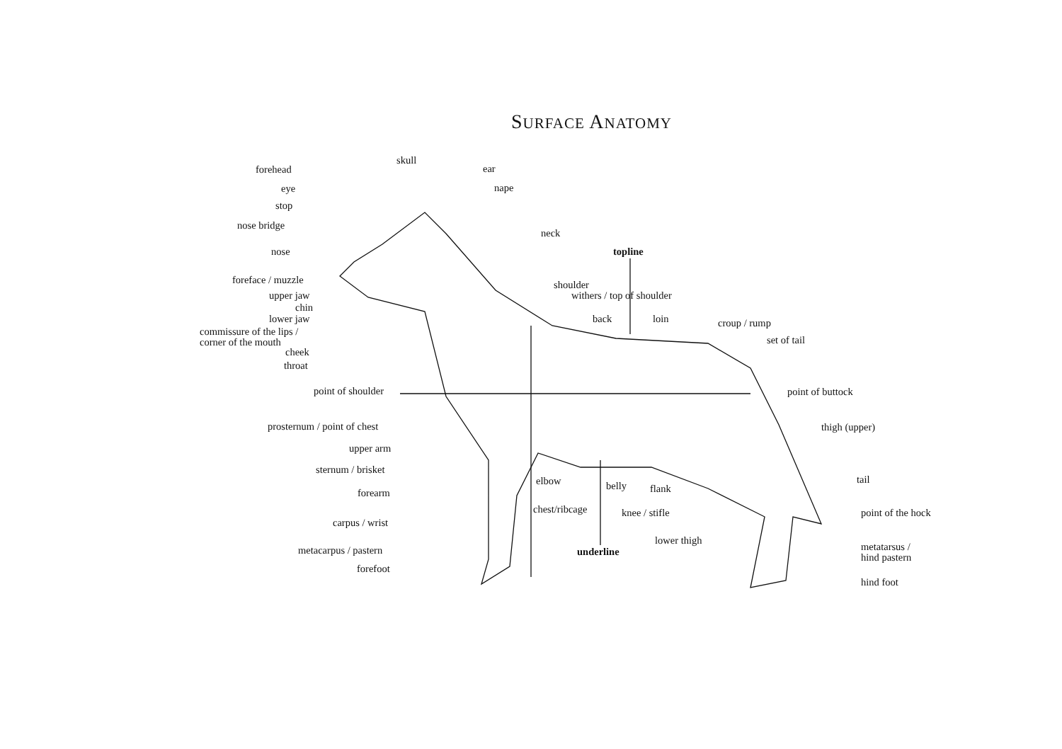SURFACE ANATOMY
skull
ear
nape
forehead
eye
stop
nose bridge
nose
neck
topline
foreface / muzzle shoulder
withers / top of shoulder
upper jaw
chin
lower jaw back loin croup / rump
commissure of the lips /
corner of the mouth
set of tail
cheek
throat
point of shoulder point of buttock
prosternum / point of chest thigh (upper)
upper arm
sternum / brisket
elbow belly flank
tail
forearm
chest/ribcage knee / stifle point of the hock
carpus / wrist
lower thigh
metatarsus /
hind pastern
metacarpus / pastern underline
forefoot
hind foot